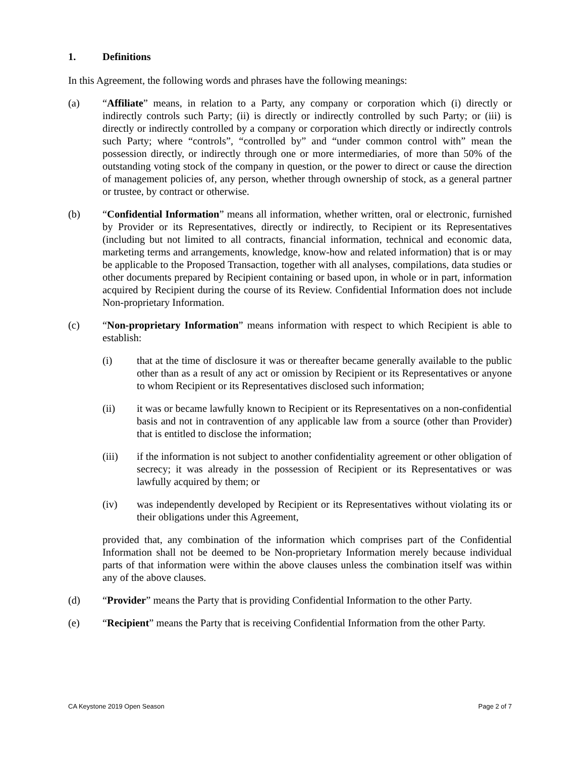1. Definitions
In this Agreement, the following words and phrases have the following meanings:
(a) “Affiliate” means, in relation to a Party, any company or corporation which (i) directly or indirectly controls such Party; (ii) is directly or indirectly controlled by such Party; or (iii) is directly or indirectly controlled by a company or corporation which directly or indirectly controls such Party; where “controls”, “controlled by” and “under common control with” mean the possession directly, or indirectly through one or more intermediaries, of more than 50% of the outstanding voting stock of the company in question, or the power to direct or cause the direction of management policies of, any person, whether through ownership of stock, as a general partner or trustee, by contract or otherwise.
(b) “Confidential Information” means all information, whether written, oral or electronic, furnished by Provider or its Representatives, directly or indirectly, to Recipient or its Representatives (including but not limited to all contracts, financial information, technical and economic data, marketing terms and arrangements, knowledge, know-how and related information) that is or may be applicable to the Proposed Transaction, together with all analyses, compilations, data studies or other documents prepared by Recipient containing or based upon, in whole or in part, information acquired by Recipient during the course of its Review. Confidential Information does not include Non-proprietary Information.
(c) “Non-proprietary Information” means information with respect to which Recipient is able to establish:
(i) that at the time of disclosure it was or thereafter became generally available to the public other than as a result of any act or omission by Recipient or its Representatives or anyone to whom Recipient or its Representatives disclosed such information;
(ii) it was or became lawfully known to Recipient or its Representatives on a non-confidential basis and not in contravention of any applicable law from a source (other than Provider) that is entitled to disclose the information;
(iii) if the information is not subject to another confidentiality agreement or other obligation of secrecy; it was already in the possession of Recipient or its Representatives or was lawfully acquired by them; or
(iv) was independently developed by Recipient or its Representatives without violating its or their obligations under this Agreement,
provided that, any combination of the information which comprises part of the Confidential Information shall not be deemed to be Non-proprietary Information merely because individual parts of that information were within the above clauses unless the combination itself was within any of the above clauses.
(d) “Provider” means the Party that is providing Confidential Information to the other Party.
(e) “Recipient” means the Party that is receiving Confidential Information from the other Party.
CA Keystone 2019 Open Season Page 2 of 7